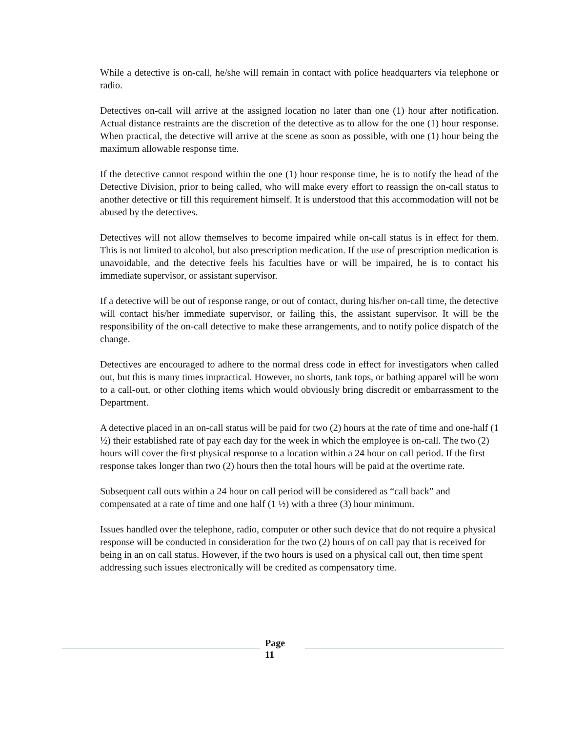While a detective is on-call, he/she will remain in contact with police headquarters via telephone or radio.
Detectives on-call will arrive at the assigned location no later than one (1) hour after notification. Actual distance restraints are the discretion of the detective as to allow for the one (1) hour response. When practical, the detective will arrive at the scene as soon as possible, with one (1) hour being the maximum allowable response time.
If the detective cannot respond within the one (1) hour response time, he is to notify the head of the Detective Division, prior to being called, who will make every effort to reassign the on-call status to another detective or fill this requirement himself. It is understood that this accommodation will not be abused by the detectives.
Detectives will not allow themselves to become impaired while on-call status is in effect for them. This is not limited to alcohol, but also prescription medication. If the use of prescription medication is unavoidable, and the detective feels his faculties have or will be impaired, he is to contact his immediate supervisor, or assistant supervisor.
If a detective will be out of response range, or out of contact, during his/her on-call time, the detective will contact his/her immediate supervisor, or failing this, the assistant supervisor. It will be the responsibility of the on-call detective to make these arrangements, and to notify police dispatch of the change.
Detectives are encouraged to adhere to the normal dress code in effect for investigators when called out, but this is many times impractical. However, no shorts, tank tops, or bathing apparel will be worn to a call-out, or other clothing items which would obviously bring discredit or embarrassment to the Department.
A detective placed in an on-call status will be paid for two (2) hours at the rate of time and one-half (1 ½) their established rate of pay each day for the week in which the employee is on-call. The two (2) hours will cover the first physical response to a location within a 24 hour on call period. If the first response takes longer than two (2) hours then the total hours will be paid at the overtime rate.
Subsequent call outs within a 24 hour on call period will be considered as “call back” and compensated at a rate of time and one half (1 ½) with a three (3) hour minimum.
Issues handled over the telephone, radio, computer or other such device that do not require a physical response will be conducted in consideration for the two (2) hours of on call pay that is received for being in an on call status. However, if the two hours is used on a physical call out, then time spent addressing such issues electronically will be credited as compensatory time.
Page
11